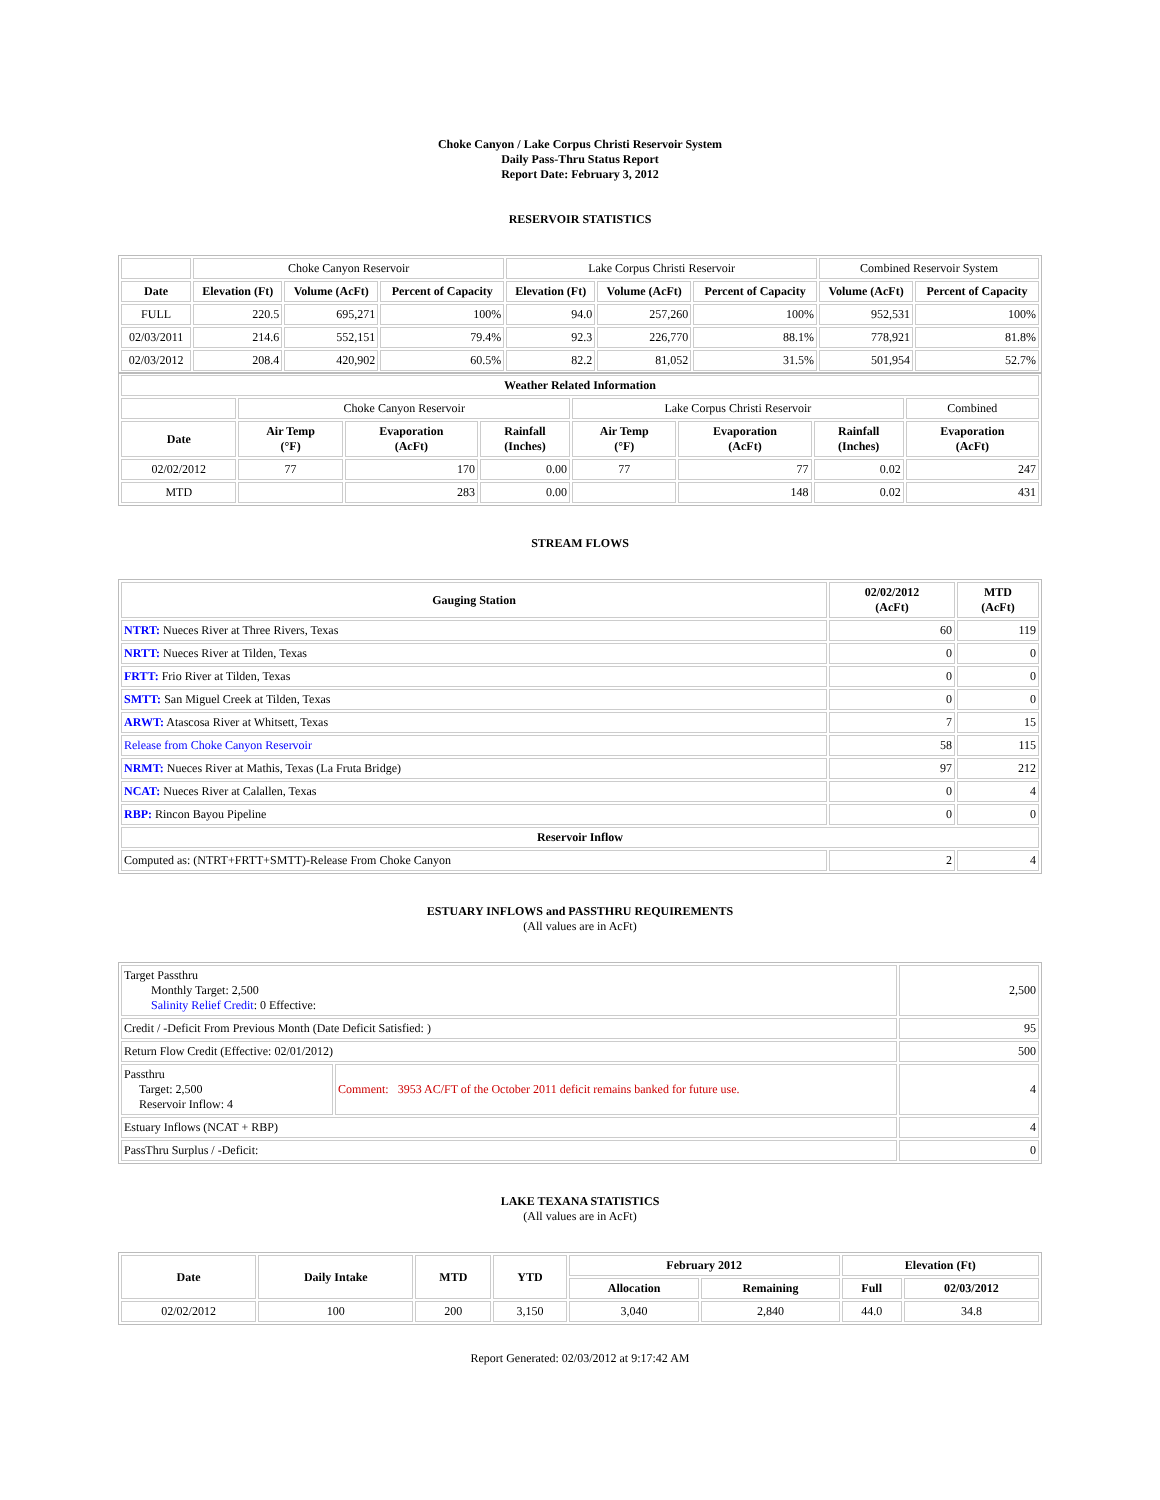Choke Canyon / Lake Corpus Christi Reservoir System
Daily Pass-Thru Status Report
Report Date: February 3, 2012
RESERVOIR STATISTICS
| | Choke Canyon Reservoir | | | Lake Corpus Christi Reservoir | | | Combined Reservoir System | |
| Date | Elevation (Ft) | Volume (AcFt) | Percent of Capacity | Elevation (Ft) | Volume (AcFt) | Percent of Capacity | Volume (AcFt) | Percent of Capacity |
| FULL | 220.5 | 695,271 | 100% | 94.0 | 257,260 | 100% | 952,531 | 100% |
| 02/03/2011 | 214.6 | 552,151 | 79.4% | 92.3 | 226,770 | 88.1% | 778,921 | 81.8% |
| 02/03/2012 | 208.4 | 420,902 | 60.5% | 82.2 | 81,052 | 31.5% | 501,954 | 52.7% |
| Weather Related Information | | | | | | | |
| --- | --- | --- | --- | --- | --- | --- | --- |
| | Choke Canyon Reservoir | | | Lake Corpus Christi Reservoir | | | Combined |
| Date | Air Temp (°F) | Evaporation (AcFt) | Rainfall (Inches) | Air Temp (°F) | Evaporation (AcFt) | Rainfall (Inches) | Evaporation (AcFt) |
| 02/02/2012 | 77 | 170 | 0.00 | 77 | 77 | 0.02 | 247 |
| MTD | | 283 | 0.00 | | 148 | 0.02 | 431 |
STREAM FLOWS
| Gauging Station | 02/02/2012 (AcFt) | MTD (AcFt) |
| --- | --- | --- |
| NTRT: Nueces River at Three Rivers, Texas | 60 | 119 |
| NRTT: Nueces River at Tilden, Texas | 0 | 0 |
| FRTT: Frio River at Tilden, Texas | 0 | 0 |
| SMTT: San Miguel Creek at Tilden, Texas | 0 | 0 |
| ARWT: Atascosa River at Whitsett, Texas | 7 | 15 |
| Release from Choke Canyon Reservoir | 58 | 115 |
| NRMT: Nueces River at Mathis, Texas (La Fruta Bridge) | 97 | 212 |
| NCAT: Nueces River at Calallen, Texas | 0 | 4 |
| RBP: Rincon Bayou Pipeline | 0 | 0 |
| Reservoir Inflow | | |
| Computed as: (NTRT+FRTT+SMTT)-Release From Choke Canyon | 2 | 4 |
ESTUARY INFLOWS and PASSTHRU REQUIREMENTS
(All values are in AcFt)
| Target Passthru Monthly Target: 2,500 Salinity Relief Credit : 0 Effective: | | 2,500 |
| Credit / -Deficit From Previous Month (Date Deficit Satisfied: ) | | 95 |
| Return Flow Credit (Effective: 02/01/2012) | | 500 |
| Passthru Target: 2,500 Reservoir Inflow: 4 | Comment: 3953 AC/FT of the October 2011 deficit remains banked for future use. | 4 |
| Estuary Inflows (NCAT + RBP) | | 4 |
| PassThru Surplus / -Deficit: | | 0 |
LAKE TEXANA STATISTICS
(All values are in AcFt)
| Date | Daily Intake | MTD | YTD | February 2012 | | Elevation (Ft) | |
| --- | --- | --- | --- | --- | --- | --- | --- |
| | | | | Allocation | Remaining | Full | 02/03/2012 |
| 02/02/2012 | 100 | 200 | 3,150 | 3,040 | 2,840 | 44.0 | 34.8 |
Report Generated: 02/03/2012 at 9:17:42 AM